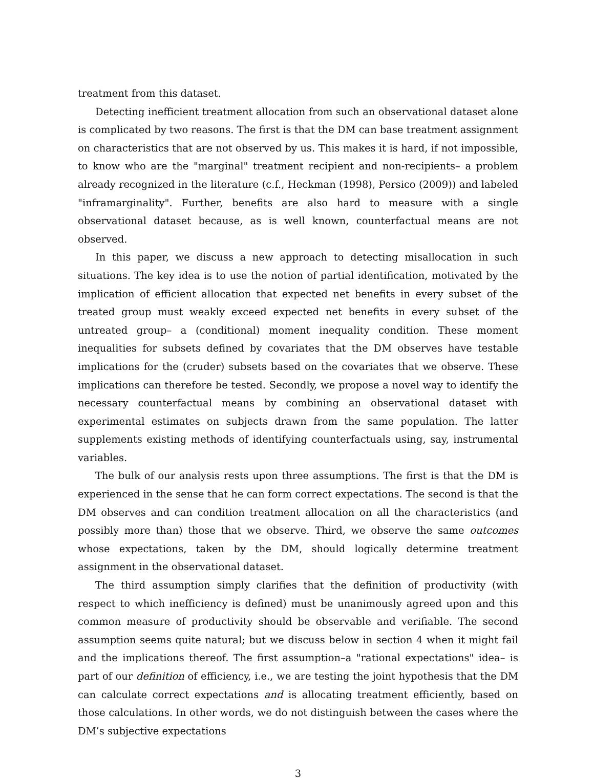treatment from this dataset.
Detecting inefficient treatment allocation from such an observational dataset alone is complicated by two reasons. The first is that the DM can base treatment assignment on characteristics that are not observed by us. This makes it is hard, if not impossible, to know who are the "marginal" treatment recipient and non-recipients– a problem already recognized in the literature (c.f., Heckman (1998), Persico (2009)) and labeled "inframarginality". Further, benefits are also hard to measure with a single observational dataset because, as is well known, counterfactual means are not observed.
In this paper, we discuss a new approach to detecting misallocation in such situations. The key idea is to use the notion of partial identification, motivated by the implication of efficient allocation that expected net benefits in every subset of the treated group must weakly exceed expected net benefits in every subset of the untreated group– a (conditional) moment inequality condition. These moment inequalities for subsets defined by covariates that the DM observes have testable implications for the (cruder) subsets based on the covariates that we observe. These implications can therefore be tested. Secondly, we propose a novel way to identify the necessary counterfactual means by combining an observational dataset with experimental estimates on subjects drawn from the same population. The latter supplements existing methods of identifying counterfactuals using, say, instrumental variables.
The bulk of our analysis rests upon three assumptions. The first is that the DM is experienced in the sense that he can form correct expectations. The second is that the DM observes and can condition treatment allocation on all the characteristics (and possibly more than) those that we observe. Third, we observe the same outcomes whose expectations, taken by the DM, should logically determine treatment assignment in the observational dataset.
The third assumption simply clarifies that the definition of productivity (with respect to which inefficiency is defined) must be unanimously agreed upon and this common measure of productivity should be observable and verifiable. The second assumption seems quite natural; but we discuss below in section 4 when it might fail and the implications thereof. The first assumption–a "rational expectations" idea– is part of our definition of efficiency, i.e., we are testing the joint hypothesis that the DM can calculate correct expectations and is allocating treatment efficiently, based on those calculations. In other words, we do not distinguish between the cases where the DM’s subjective expectations
3